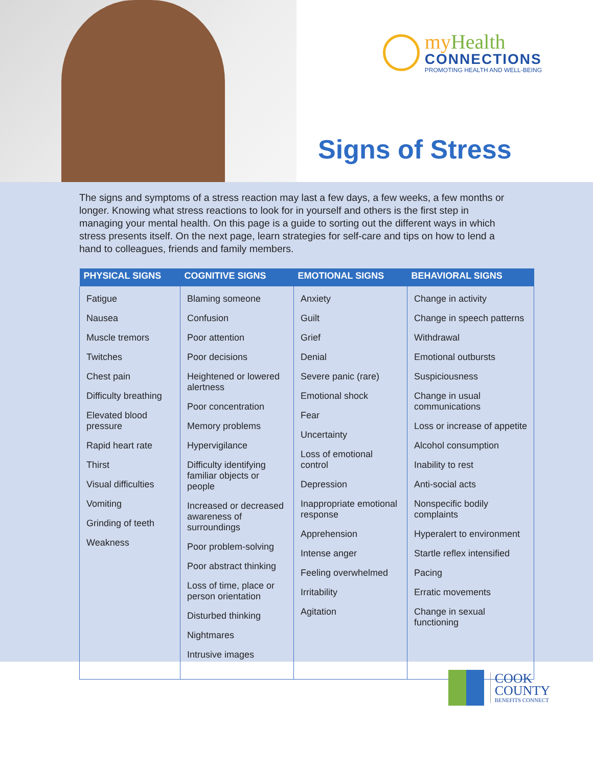my Health
CONNECTIONS
PROMOTING HEALTH AND WELL-BEING
Signs of Stress
The signs and symptoms of a stress reaction may last a few days, a few weeks, a few months or longer. Knowing what stress reactions to look for in yourself and others is the first step in managing your mental health. On this page is a guide to sorting out the different ways in which stress presents itself. On the next page, learn strategies for self-care and tips on how to lend a hand to colleagues, friends and family members.
| PHYSICAL SIGNS | COGNITIVE SIGNS | EMOTIONAL SIGNS | BEHAVIORAL SIGNS |
| --- | --- | --- | --- |
| Fatigue Nausea Muscle tremors Twitches Chest pain Difficulty breathing Elevated blood pressure Rapid heart rate Thirst Visual difficulties Vomiting Grinding of teeth Weakness | Blaming someone Confusion Poor attention Poor decisions Heightened or lowered alertness Poor concentration Memory problems Hypervigilance Difficulty identifying familiar objects or people Increased or decreased awareness of surroundings Poor problem-solving Poor abstract thinking Loss of time, place or person orientation Disturbed thinking Nightmares Intrusive images | Anxiety Guilt Grief Denial Severe panic (rare) Emotional shock Fear Uncertainty Loss of emotional control Depression Inappropriate emotional response Apprehension Intense anger Feeling overwhelmed Irritability Agitation | Change in activity Change in speech patterns Withdrawal Emotional outbursts Suspiciousness Change in usual communications Loss or increase of appetite Alcohol consumption Inability to rest Anti-social acts Nonspecific bodily complaints Hyperalert to environment Startle reflex intensified Pacing Erratic movements Change in sexual functioning |
COOK
COUNTY
BENEFITS CONNECT